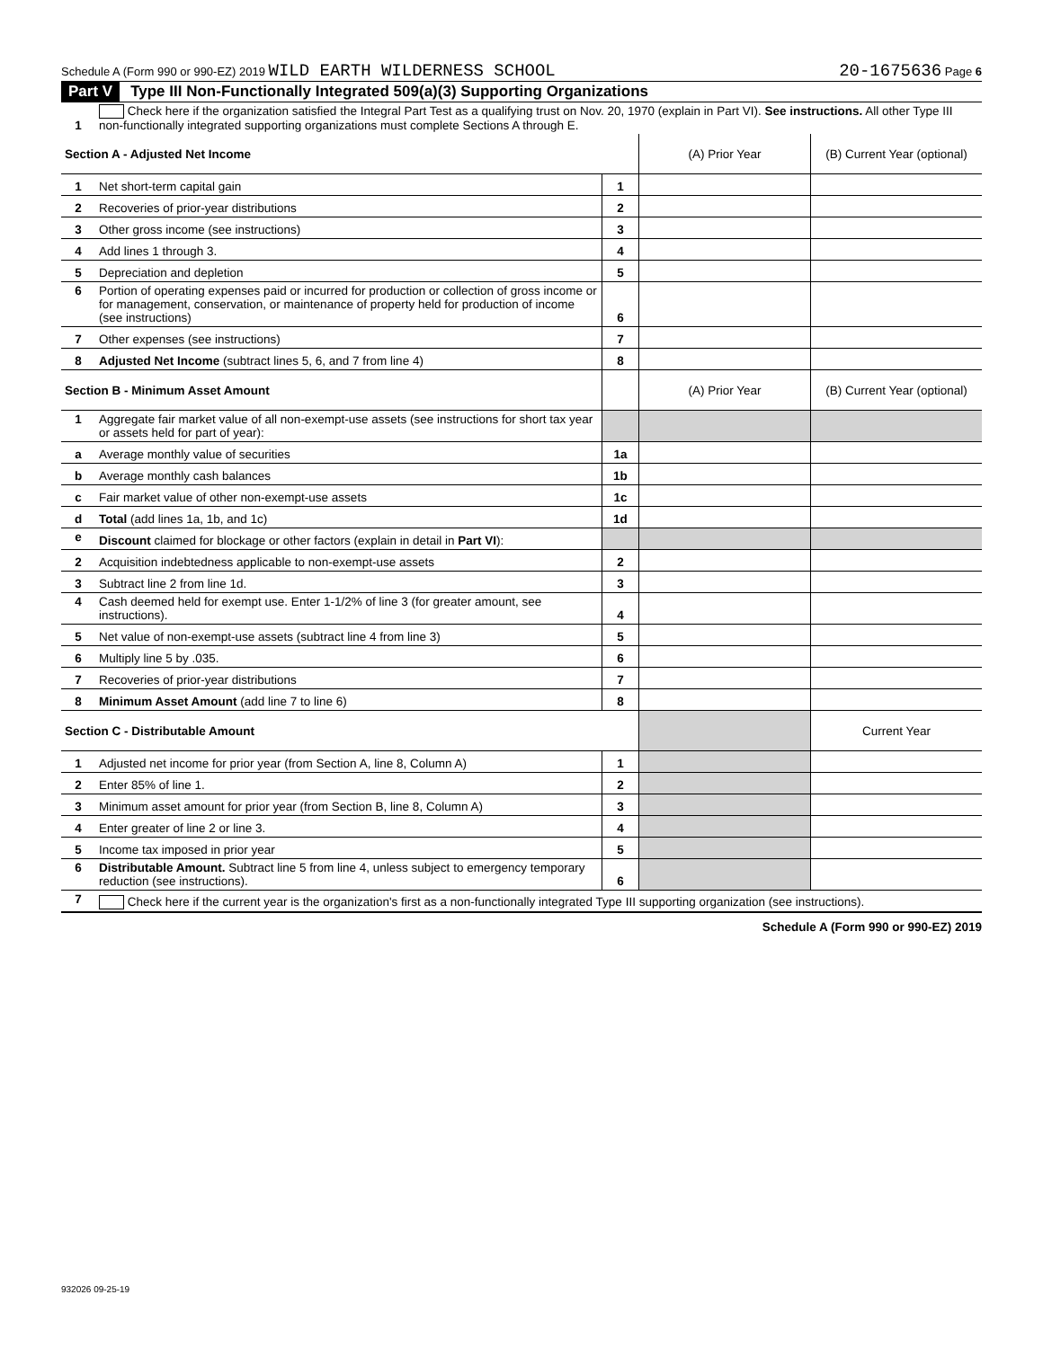Schedule A (Form 990 or 990-EZ) 2019 WILD EARTH WILDERNESS SCHOOL 20-1675636 Page 6
Part V Type III Non-Functionally Integrated 509(a)(3) Supporting Organizations
| 1 | Check here if the organization satisfied the Integral Part Test as a qualifying trust on Nov. 20, 1970 (explain in Part VI). See instructions. All other Type III non-functionally integrated supporting organizations must complete Sections A through E. | | | |
| Section A - Adjusted Net Income | | | (A) Prior Year | (B) Current Year (optional) |
| 1 | Net short-term capital gain | 1 | | |
| 2 | Recoveries of prior-year distributions | 2 | | |
| 3 | Other gross income (see instructions) | 3 | | |
| 4 | Add lines 1 through 3. | 4 | | |
| 5 | Depreciation and depletion | 5 | | |
| 6 | Portion of operating expenses paid or incurred for production or collection of gross income or for management, conservation, or maintenance of property held for production of income (see instructions) | 6 | | |
| 7 | Other expenses (see instructions) | 7 | | |
| 8 | Adjusted Net Income (subtract lines 5, 6, and 7 from line 4) | 8 | | |
| Section B - Minimum Asset Amount | | | (A) Prior Year | (B) Current Year (optional) |
| 1 | Aggregate fair market value of all non-exempt-use assets (see instructions for short tax year or assets held for part of year): | | | |
| a | Average monthly value of securities | 1a | | |
| b | Average monthly cash balances | 1b | | |
| c | Fair market value of other non-exempt-use assets | 1c | | |
| d | Total (add lines 1a, 1b, and 1c) | 1d | | |
| e | Discount claimed for blockage or other factors (explain in detail in Part VI ): | | | |
| 2 | Acquisition indebtedness applicable to non-exempt-use assets | 2 | | |
| 3 | Subtract line 2 from line 1d. | 3 | | |
| 4 | Cash deemed held for exempt use. Enter 1-1/2% of line 3 (for greater amount, see instructions). | 4 | | |
| 5 | Net value of non-exempt-use assets (subtract line 4 from line 3) | 5 | | |
| 6 | Multiply line 5 by .035. | 6 | | |
| 7 | Recoveries of prior-year distributions | 7 | | |
| 8 | Minimum Asset Amount (add line 7 to line 6) | 8 | | |
| Section C - Distributable Amount | | | | Current Year |
| 1 | Adjusted net income for prior year (from Section A, line 8, Column A) | 1 | | |
| 2 | Enter 85% of line 1. | 2 | | |
| 3 | Minimum asset amount for prior year (from Section B, line 8, Column A) | 3 | | |
| 4 | Enter greater of line 2 or line 3. | 4 | | |
| 5 | Income tax imposed in prior year | 5 | | |
| 6 | Distributable Amount. Subtract line 5 from line 4, unless subject to emergency temporary reduction (see instructions). | 6 | | |
| 7 | Check here if the current year is the organization's first as a non-functionally integrated Type III supporting organization (see instructions). | | | |
Schedule A (Form 990 or 990-EZ) 2019
932026 09-25-19